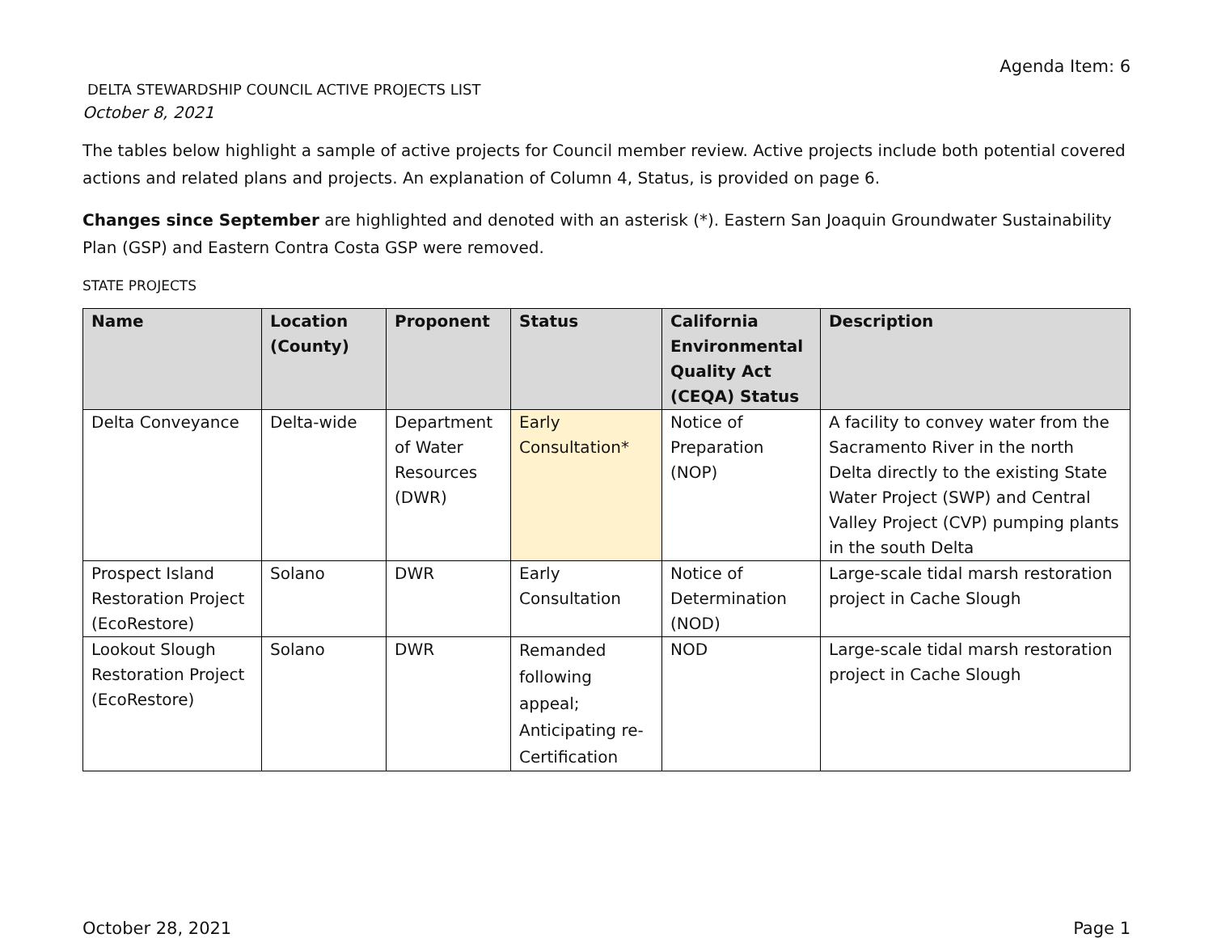Agenda Item: 6
DELTA STEWARDSHIP COUNCIL ACTIVE PROJECTS LIST
October 8, 2021
The tables below highlight a sample of active projects for Council member review. Active projects include both potential covered actions and related plans and projects. An explanation of Column 4, Status, is provided on page 6.
Changes since September are highlighted and denoted with an asterisk (*). Eastern San Joaquin Groundwater Sustainability Plan (GSP) and Eastern Contra Costa GSP were removed.
STATE PROJECTS
| Name | Location (County) | Proponent | Status | California Environmental Quality Act (CEQA) Status | Description |
| --- | --- | --- | --- | --- | --- |
| Delta Conveyance | Delta-wide | Department of Water Resources (DWR) | Early Consultation* | Notice of Preparation (NOP) | A facility to convey water from the Sacramento River in the north Delta directly to the existing State Water Project (SWP) and Central Valley Project (CVP) pumping plants in the south Delta |
| Prospect Island Restoration Project (EcoRestore) | Solano | DWR | Early Consultation | Notice of Determination (NOD) | Large-scale tidal marsh restoration project in Cache Slough |
| Lookout Slough Restoration Project (EcoRestore) | Solano | DWR | Remanded following appeal; Anticipating re-Certification | NOD | Large-scale tidal marsh restoration project in Cache Slough |
October 28, 2021 Page 1